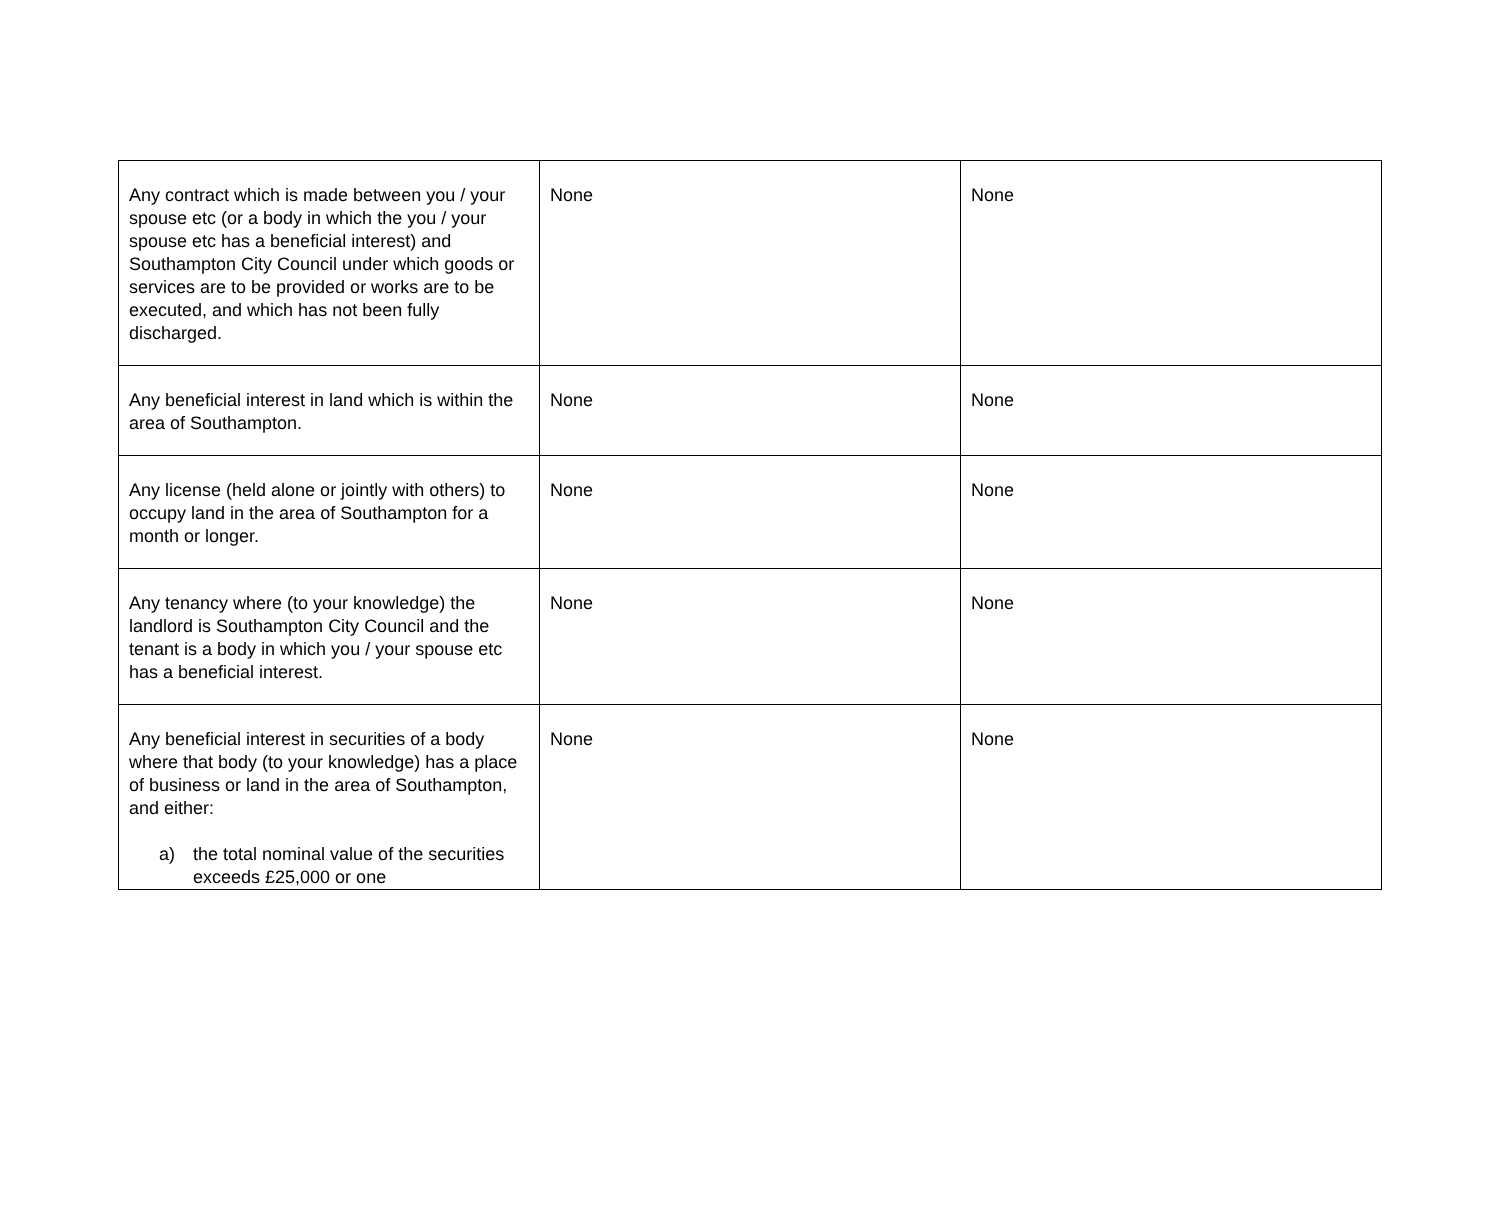| Any contract which is made between you / your spouse etc (or a body in which the you / your spouse etc has a beneficial interest) and Southampton City Council under which goods or services are to be provided or works are to be executed, and which has not been fully discharged. | None | None |
| Any beneficial interest in land which is within the area of Southampton. | None | None |
| Any license (held alone or jointly with others) to occupy land in the area of Southampton for a month or longer. | None | None |
| Any tenancy where (to your knowledge) the landlord is Southampton City Council and the tenant is a body in which you / your spouse etc has a beneficial interest. | None | None |
| Any beneficial interest in securities of a body where that body (to your knowledge) has a place of business or land in the area of Southampton, and either: a) the total nominal value of the securities exceeds £25,000 or one | None | None |